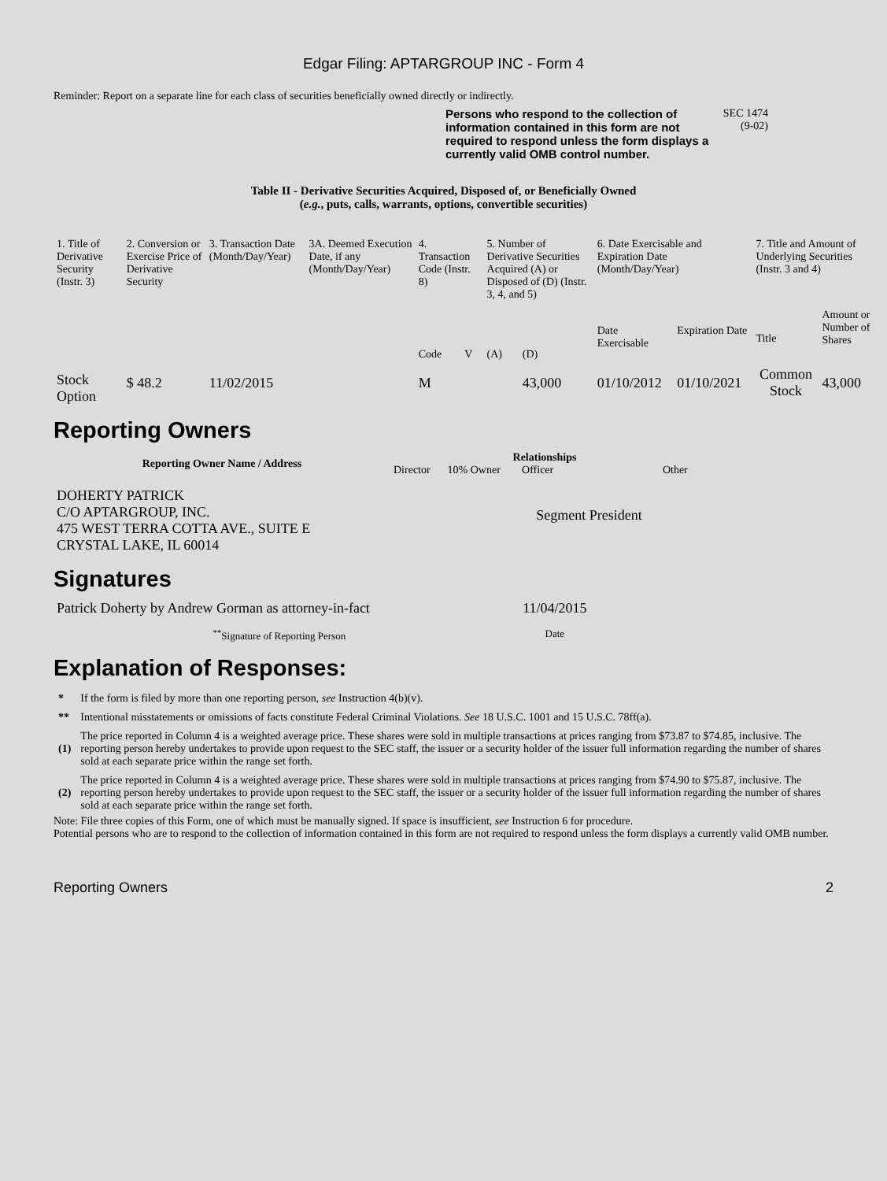Edgar Filing: APTARGROUP INC - Form 4
Reminder: Report on a separate line for each class of securities beneficially owned directly or indirectly.
Persons who respond to the collection of information contained in this form are not required to respond unless the form displays a currently valid OMB control number.
SEC 1474
(9-02)
Table II - Derivative Securities Acquired, Disposed of, or Beneficially Owned
(e.g., puts, calls, warrants, options, convertible securities)
| 1. Title of Derivative Security (Instr. 3) | 2. Conversion or Exercise Price of Derivative Security | 3. Transaction Date (Month/Day/Year) | 3A. Deemed Execution Date, if any (Month/Day/Year) | 4. Transaction Code (Instr. 8) | | 5. Number of Derivative Securities Acquired (A) or Disposed of (D) (Instr. 3, 4, and 5) | | 6. Date Exercisable and Expiration Date (Month/Day/Year) | | 7. Title and Amount of Underlying Securities (Instr. 3 and 4) | |
| --- | --- | --- | --- | --- | --- | --- | --- | --- | --- | --- | --- |
| | | | | Code | V | (A) | (D) | Date Exercisable | Expiration Date | Title | Amount or Number of Shares |
| Stock Option | $ 48.2 | 11/02/2015 | | M | | | 43,000 | 01/10/2012 | 01/10/2021 | Common Stock | 43,000 |
Reporting Owners
| Reporting Owner Name / Address | Relationships | | | |
| --- | --- | --- | --- | --- |
| | Director | 10% Owner | Officer | Other |
| DOHERTY PATRICK C/O APTARGROUP, INC. 475 WEST TERRA COTTA AVE., SUITE E CRYSTAL LAKE, IL 60014 | | | Segment President | |
Signatures
| Patrick Doherty by Andrew Gorman as attorney-in-fact | 11/04/2015 |
| <sup>**</sup> Signature of Reporting Person | Date |
Explanation of Responses:
| * | If the form is filed by more than one reporting person, see Instruction 4(b)(v). |
| ** | Intentional misstatements or omissions of facts constitute Federal Criminal Violations. See 18 U.S.C. 1001 and 15 U.S.C. 78ff(a). |
| (1) | The price reported in Column 4 is a weighted average price. These shares were sold in multiple transactions at prices ranging from $73.87 to $74.85, inclusive. The reporting person hereby undertakes to provide upon request to the SEC staff, the issuer or a security holder of the issuer full information regarding the number of shares sold at each separate price within the range set forth. |
| (2) | The price reported in Column 4 is a weighted average price. These shares were sold in multiple transactions at prices ranging from $74.90 to $75.87, inclusive. The reporting person hereby undertakes to provide upon request to the SEC staff, the issuer or a security holder of the issuer full information regarding the number of shares sold at each separate price within the range set forth. |
Note: File three copies of this Form, one of which must be manually signed. If space is insufficient, see Instruction 6 for procedure.
Potential persons who are to respond to the collection of information contained in this form are not required to respond unless the form displays a currently valid OMB number.
Reporting Owners 2